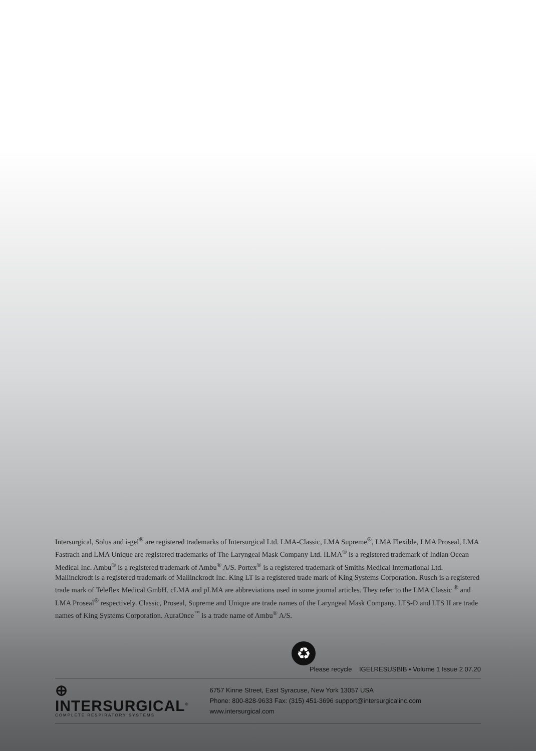Intersurgical, Solus and i-gel<sup>®</sup> are registered trademarks of Intersurgical Ltd. LMA-Classic, LMA Supreme<sup>®</sup>, LMA Flexible, LMA Proseal, LMA Fastrach and LMA Unique are registered trademarks of The Laryngeal Mask Company Ltd. ILMA<sup>®</sup> is a registered trademark of Indian Ocean Medical Inc. Ambu<sup>®</sup> is a registered trademark of Ambu<sup>®</sup> A/S. Portex<sup>®</sup> is a registered trademark of Smiths Medical International Ltd. Mallinckrodt is a registered trademark of Mallinckrodt Inc. King LT is a registered trade mark of King Systems Corporation. Rusch is a registered trade mark of Teleflex Medical GmbH. cLMA and pLMA are abbreviations used in some journal articles. They refer to the LMA Classic <sup>®</sup> and LMA Proseal<sup>®</sup> respectively. Classic, Proseal, Supreme and Unique are trade names of the Laryngeal Mask Company. LTS-D and LTS II are trade names of King Systems Corporation. AuraOnce<sup>™</sup> is a trade name of Ambu<sup>®</sup> A/S.
♻
Please recycle IGELRESUSBIB • Volume 1 Issue 2 07.20
⊕ INTERSURGICAL<sup>®</sup>
COMPLETE RESPIRATORY SYSTEMS
6757 Kinne Street, East Syracuse, New York 13057 USA
Phone: 800-828-9633 Fax: (315) 451-3696 support@intersurgicalinc.com www.intersurgical.com